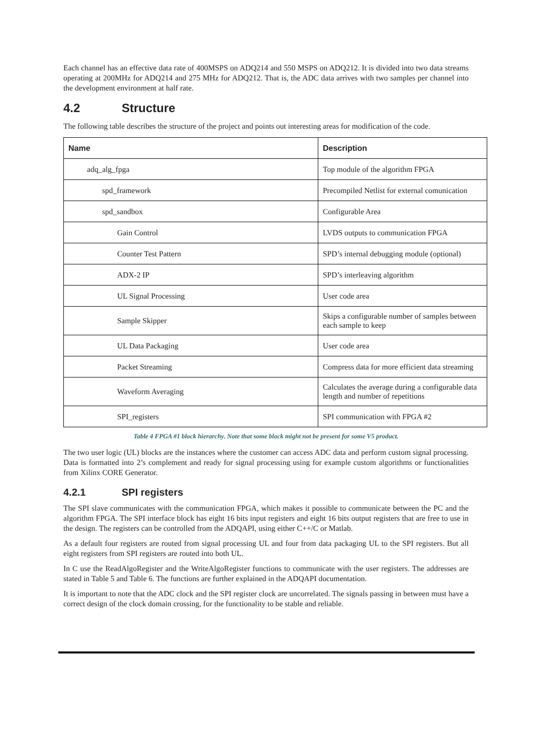Each channel has an effective data rate of 400MSPS on ADQ214 and 550 MSPS on ADQ212. It is divided into two data streams operating at 200MHz for ADQ214 and 275 MHz for ADQ212. That is, the ADC data arrives with two samples per channel into the development environment at half rate.
4.2 Structure
The following table describes the structure of the project and points out interesting areas for modification of the code.
| Name | Description |
| --- | --- |
| adq_alg_fpga | Top module of the algorithm FPGA |
| spd_framework | Precompiled Netlist for external comunication |
| spd_sandbox | Configurable Area |
| Gain Control | LVDS outputs to communication FPGA |
| Counter Test Pattern | SPD’s internal debugging module (optional) |
| ADX-2 IP | SPD’s interleaving algorithm |
| UL Signal Processing | User code area |
| Sample Skipper | Skips a configurable number of samples between each sample to keep |
| UL Data Packaging | User code area |
| Packet Streaming | Compress data for more efficient data streaming |
| Waveform Averaging | Calculates the average during a configurable data length and number of repetitions |
| SPI_registers | SPI communication with FPGA #2 |
Table 4 FPGA #1 block hierarchy. Note that some block might not be present for some V5 product.
The two user logic (UL) blocks are the instances where the customer can access ADC data and perform custom signal processing. Data is formatted into 2’s complement and ready for signal processing using for example custom algorithms or functionalities from Xilinx CORE Generator.
4.2.1 SPI registers
The SPI slave communicates with the communication FPGA, which makes it possible to communicate between the PC and the algorithm FPGA. The SPI interface block has eight 16 bits input registers and eight 16 bits output registers that are free to use in the design. The registers can be controlled from the ADQAPI, using either C++/C or Matlab.
As a default four registers are routed from signal processing UL and four from data packaging UL to the SPI registers. But all eight registers from SPI registers are routed into both UL.
In C use the ReadAlgoRegister and the WriteAlgoRegister functions to communicate with the user registers. The addresses are stated in Table 5 and Table 6. The functions are further explained in the ADQAPI documentation.
It is important to note that the ADC clock and the SPI register clock are uncorrelated. The signals passing in between must have a correct design of the clock domain crossing, for the functionality to be stable and reliable.